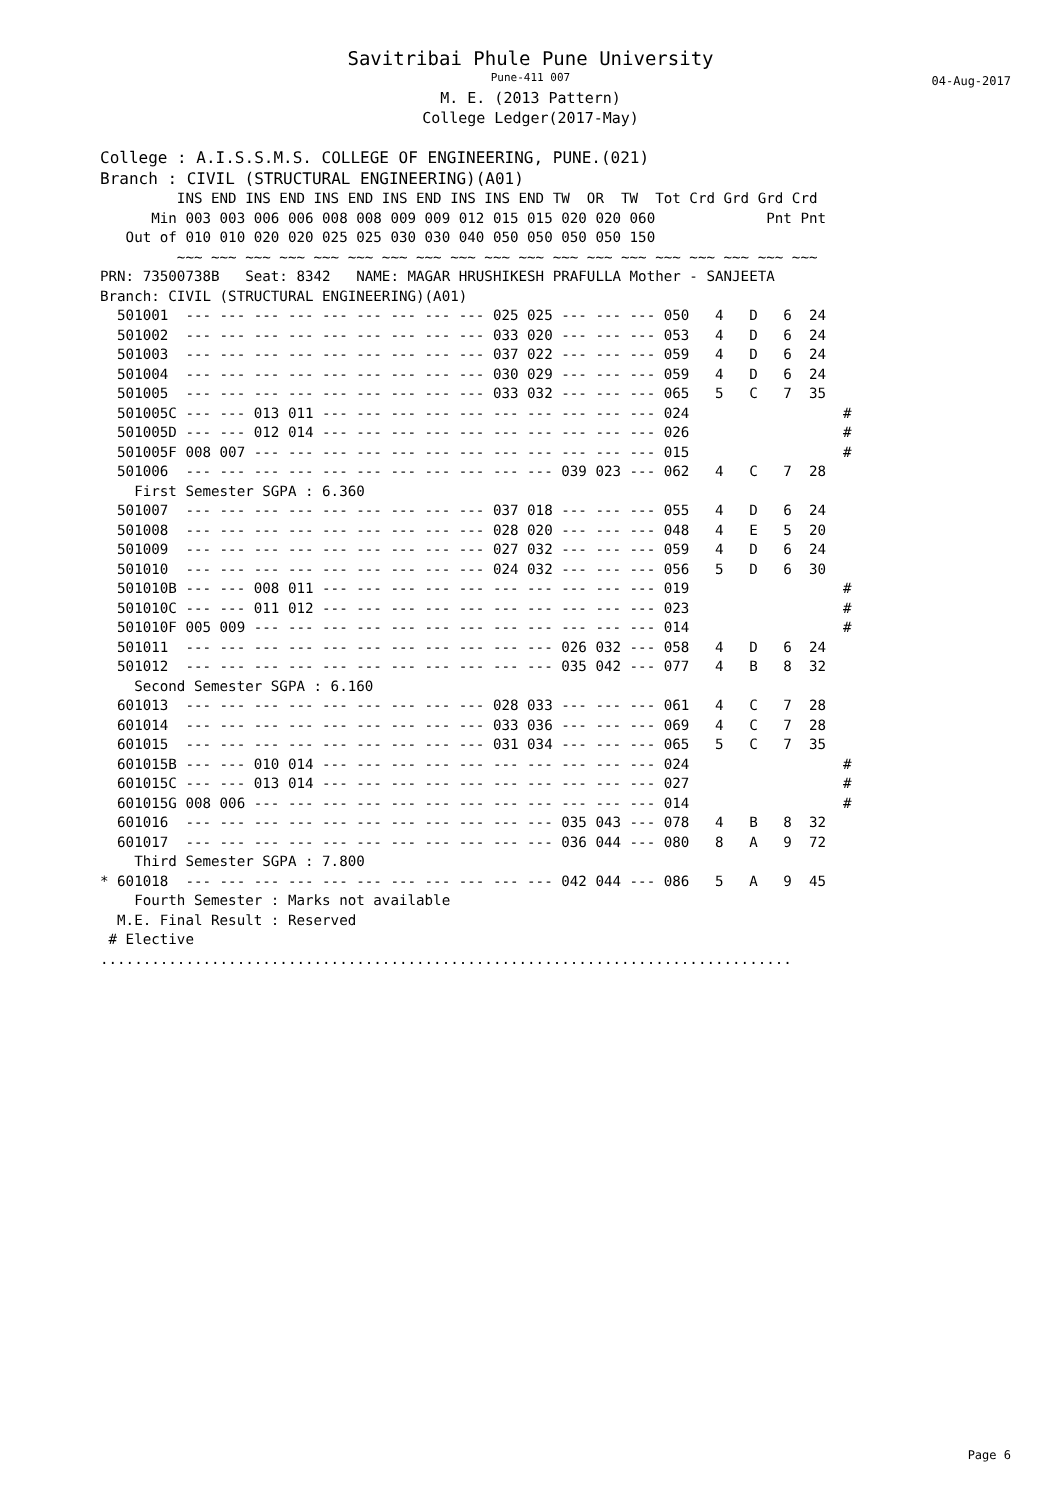Savitribai Phule Pune University
Pune-411 007
M. E. (2013 Pattern)
College Ledger(2017-May)
04-Aug-2017
College : A.I.S.S.M.S. COLLEGE OF ENGINEERING, PUNE.(021)
Branch : CIVIL (STRUCTURAL ENGINEERING)(A01)
         INS END INS END INS END INS END INS INS END TW  OR  TW  Tot Crd Grd Grd Crd
      Min 003 003 006 006 008 008 009 009 012 015 015 020 020 060             Pnt Pnt
   Out of 010 010 020 020 025 025 030 030 040 050 050 050 050 150
         ~~~ ~~~ ~~~ ~~~ ~~~ ~~~ ~~~ ~~~ ~~~ ~~~ ~~~ ~~~ ~~~ ~~~ ~~~ ~~~ ~~~ ~~~ ~~~
PRN: 73500738B   Seat: 8342   NAME: MAGAR HRUSHIKESH PRAFULLA Mother - SANJEETA
Branch: CIVIL (STRUCTURAL ENGINEERING)(A01)
  501001  --- --- --- --- --- --- --- --- --- 025 025 --- --- --- 050   4   D   6  24
  501002  --- --- --- --- --- --- --- --- --- 033 020 --- --- --- 053   4   D   6  24
  501003  --- --- --- --- --- --- --- --- --- 037 022 --- --- --- 059   4   D   6  24
  501004  --- --- --- --- --- --- --- --- --- 030 029 --- --- --- 059   4   D   6  24
  501005  --- --- --- --- --- --- --- --- --- 033 032 --- --- --- 065   5   C   7  35
  501005C --- --- 013 011 --- --- --- --- --- --- --- --- --- --- 024                  #
  501005D --- --- 012 014 --- --- --- --- --- --- --- --- --- --- 026                  #
  501005F 008 007 --- --- --- --- --- --- --- --- --- --- --- --- 015                  #
  501006  --- --- --- --- --- --- --- --- --- --- --- 039 023 --- 062   4   C   7  28
    First Semester SGPA : 6.360
  501007  --- --- --- --- --- --- --- --- --- 037 018 --- --- --- 055   4   D   6  24
  501008  --- --- --- --- --- --- --- --- --- 028 020 --- --- --- 048   4   E   5  20
  501009  --- --- --- --- --- --- --- --- --- 027 032 --- --- --- 059   4   D   6  24
  501010  --- --- --- --- --- --- --- --- --- 024 032 --- --- --- 056   5   D   6  30
  501010B --- --- 008 011 --- --- --- --- --- --- --- --- --- --- 019                  #
  501010C --- --- 011 012 --- --- --- --- --- --- --- --- --- --- 023                  #
  501010F 005 009 --- --- --- --- --- --- --- --- --- --- --- --- 014                  #
  501011  --- --- --- --- --- --- --- --- --- --- --- 026 032 --- 058   4   D   6  24
  501012  --- --- --- --- --- --- --- --- --- --- --- 035 042 --- 077   4   B   8  32
    Second Semester SGPA : 6.160
  601013  --- --- --- --- --- --- --- --- --- 028 033 --- --- --- 061   4   C   7  28
  601014  --- --- --- --- --- --- --- --- --- 033 036 --- --- --- 069   4   C   7  28
  601015  --- --- --- --- --- --- --- --- --- 031 034 --- --- --- 065   5   C   7  35
  601015B --- --- 010 014 --- --- --- --- --- --- --- --- --- --- 024                  #
  601015C --- --- 013 014 --- --- --- --- --- --- --- --- --- --- 027                  #
  601015G 008 006 --- --- --- --- --- --- --- --- --- --- --- --- 014                  #
  601016  --- --- --- --- --- --- --- --- --- --- --- 035 043 --- 078   4   B   8  32
  601017  --- --- --- --- --- --- --- --- --- --- --- 036 044 --- 080   8   A   9  72
    Third Semester SGPA : 7.800
* 601018  --- --- --- --- --- --- --- --- --- --- --- 042 044 --- 086   5   A   9  45
    Fourth Semester : Marks not available
  M.E. Final Result : Reserved
 # Elective
.................................................................................
Page 6